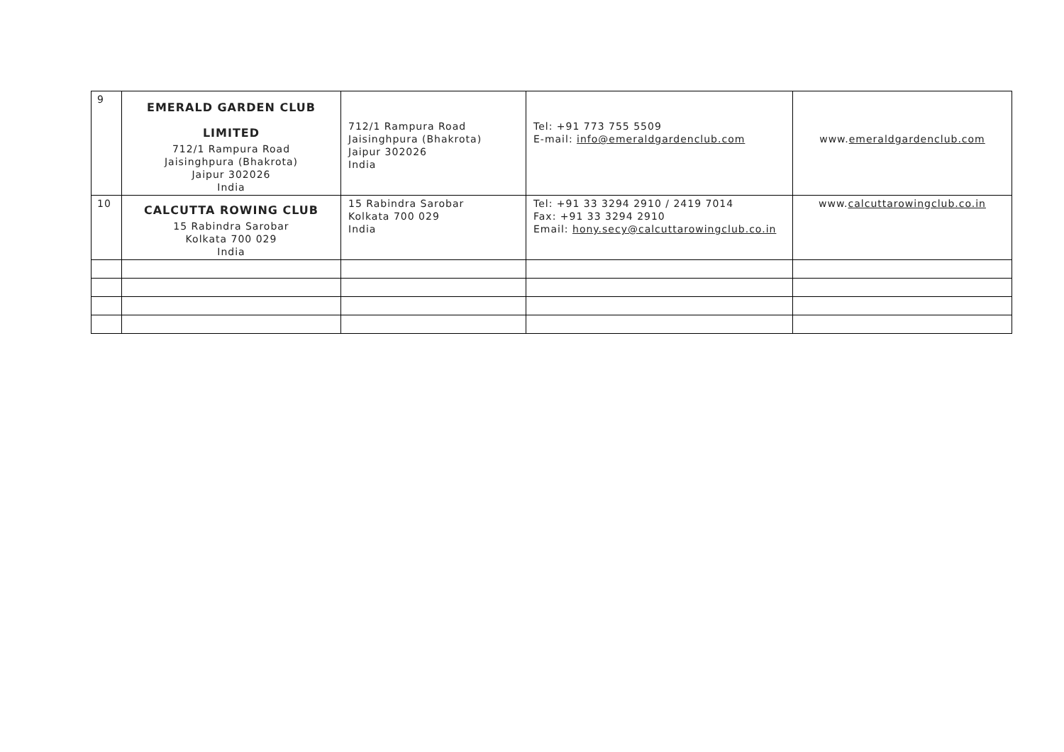| 9 | EMERALD GARDEN CLUB LIMITED 712/1 Rampura Road Jaisinghpura (Bhakrota) Jaipur 302026 India | 712/1 Rampura Road Jaisinghpura (Bhakrota) Jaipur 302026 India | Tel: +91 773 755 5509 E-mail: info@emeraldgardenclub.com | www. emeraldgardenclub.com |
| 10 | CALCUTTA ROWING CLUB 15 Rabindra Sarobar Kolkata 700 029 India | 15 Rabindra Sarobar Kolkata 700 029 India | Tel: +91 33 3294 2910 / 2419 7014 Fax: +91 33 3294 2910 Email: hony.secy@calcuttarowingclub.co.in | www. calcuttarowingclub.co.in |